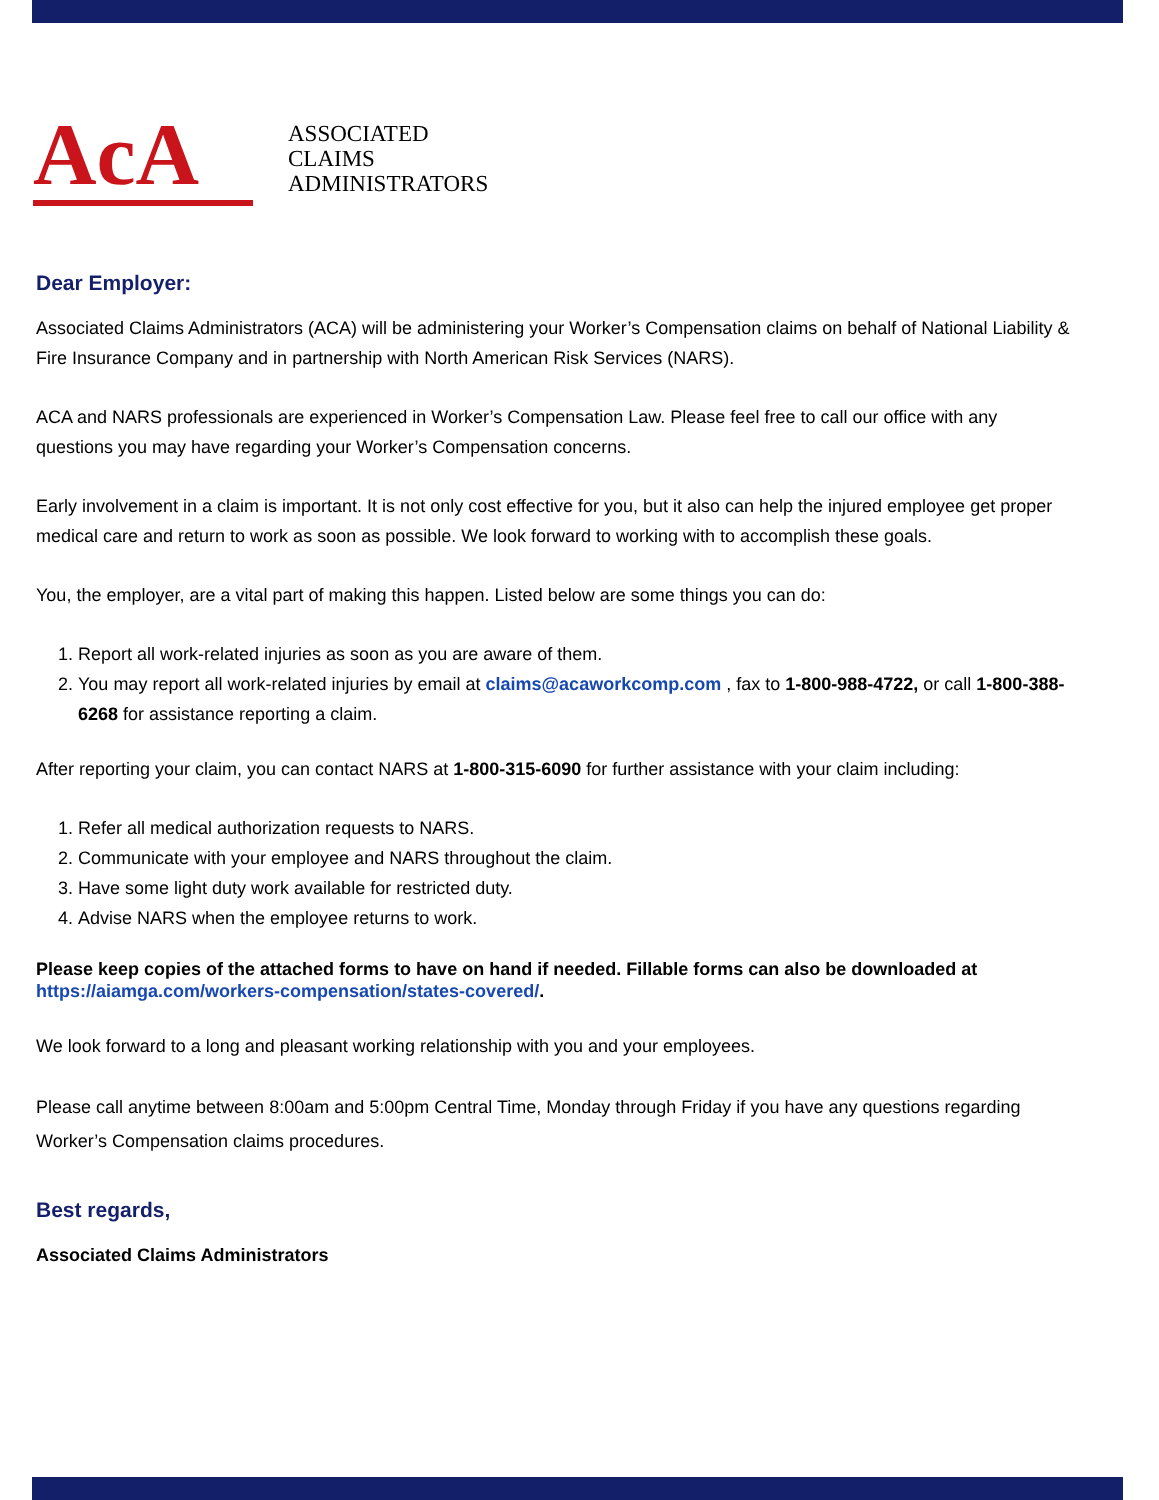AcA
ASSOCIATED
CLAIMS
ADMINISTRATORS
Dear Employer:
Associated Claims Administrators (ACA) will be administering your Worker’s Compensation claims on behalf of National Liability & Fire Insurance Company and in partnership with North American Risk Services (NARS).
ACA and NARS professionals are experienced in Worker’s Compensation Law. Please feel free to call our office with any questions you may have regarding your Worker’s Compensation concerns.
Early involvement in a claim is important. It is not only cost effective for you, but it also can help the injured employee get proper medical care and return to work as soon as possible. We look forward to working with to accomplish these goals.
You, the employer, are a vital part of making this happen. Listed below are some things you can do:
1. Report all work-related injuries as soon as you are aware of them.
2. You may report all work-related injuries by email at claims@acaworkcomp.com , fax to 1-800-988-4722, or call 1-800-388-6268 for assistance reporting a claim.
After reporting your claim, you can contact NARS at 1-800-315-6090 for further assistance with your claim including:
1. Refer all medical authorization requests to NARS.
2. Communicate with your employee and NARS throughout the claim.
3. Have some light duty work available for restricted duty.
4. Advise NARS when the employee returns to work.
Please keep copies of the attached forms to have on hand if needed. Fillable forms can also be downloaded at https://aiamga.com/workers-compensation/states-covered/.
We look forward to a long and pleasant working relationship with you and your employees.
Please call anytime between 8:00am and 5:00pm Central Time, Monday through Friday if you have any questions regarding Worker’s Compensation claims procedures.
Best regards,
Associated Claims Administrators